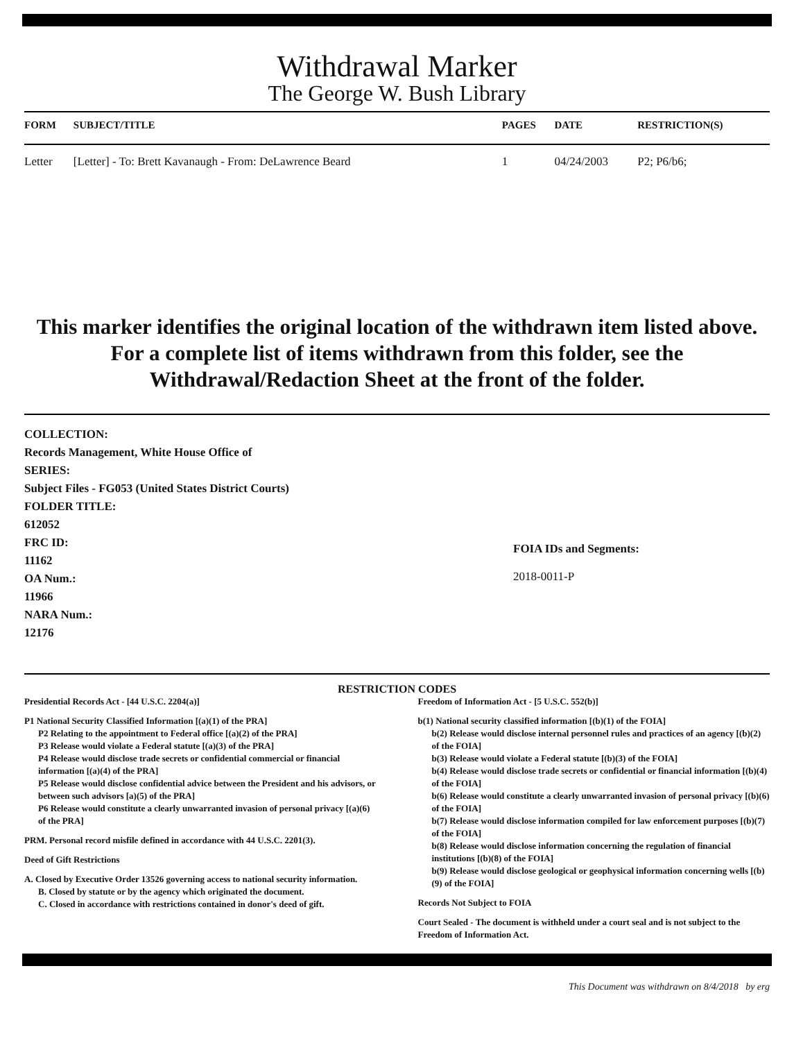Withdrawal Marker
The George W. Bush Library
| FORM | SUBJECT/TITLE | PAGES | DATE | RESTRICTION(S) |
| --- | --- | --- | --- | --- |
| Letter | [Letter] - To: Brett Kavanaugh - From: DeLawrence Beard | 1 | 04/24/2003 | P2; P6/b6; |
This marker identifies the original location of the withdrawn item listed above.
For a complete list of items withdrawn from this folder, see the
Withdrawal/Redaction Sheet at the front of the folder.
COLLECTION:
Records Management, White House Office of
SERIES:
Subject Files - FG053 (United States District Courts)
FOLDER TITLE:
612052
FRC ID:
11162
OA Num.:
11966
NARA Num.:
12176
FOIA IDs and Segments:
2018-0011-P
RESTRICTION CODES
Presidential Records Act - [44 U.S.C. 2204(a)]
P1 National Security Classified Information [(a)(1) of the PRA]
P2 Relating to the appointment to Federal office [(a)(2) of the PRA]
P3 Release would violate a Federal statute [(a)(3) of the PRA]
P4 Release would disclose trade secrets or confidential commercial or financial information [(a)(4) of the PRA]
P5 Release would disclose confidential advice between the President and his advisors, or between such advisors [a)(5) of the PRA]
P6 Release would constitute a clearly unwarranted invasion of personal privacy [(a)(6) of the PRA]
PRM. Personal record misfile defined in accordance with 44 U.S.C. 2201(3).
Deed of Gift Restrictions
A. Closed by Executive Order 13526 governing access to national security information.
B. Closed by statute or by the agency which originated the document.
C. Closed in accordance with restrictions contained in donor's deed of gift.
Freedom of Information Act - [5 U.S.C. 552(b)]
b(1) National security classified information [(b)(1) of the FOIA]
b(2) Release would disclose internal personnel rules and practices of an agency [(b)(2) of the FOIA]
b(3) Release would violate a Federal statute [(b)(3) of the FOIA]
b(4) Release would disclose trade secrets or confidential or financial information [(b)(4) of the FOIA]
b(6) Release would constitute a clearly unwarranted invasion of personal privacy [(b)(6) of the FOIA]
b(7) Release would disclose information compiled for law enforcement purposes [(b)(7) of the FOIA]
b(8) Release would disclose information concerning the regulation of financial institutions [(b)(8) of the FOIA]
b(9) Release would disclose geological or geophysical information concerning wells [(b)(9) of the FOIA]
Records Not Subject to FOIA
Court Sealed - The document is withheld under a court seal and is not subject to the Freedom of Information Act.
This Document was withdrawn on 8/4/2018 by erg